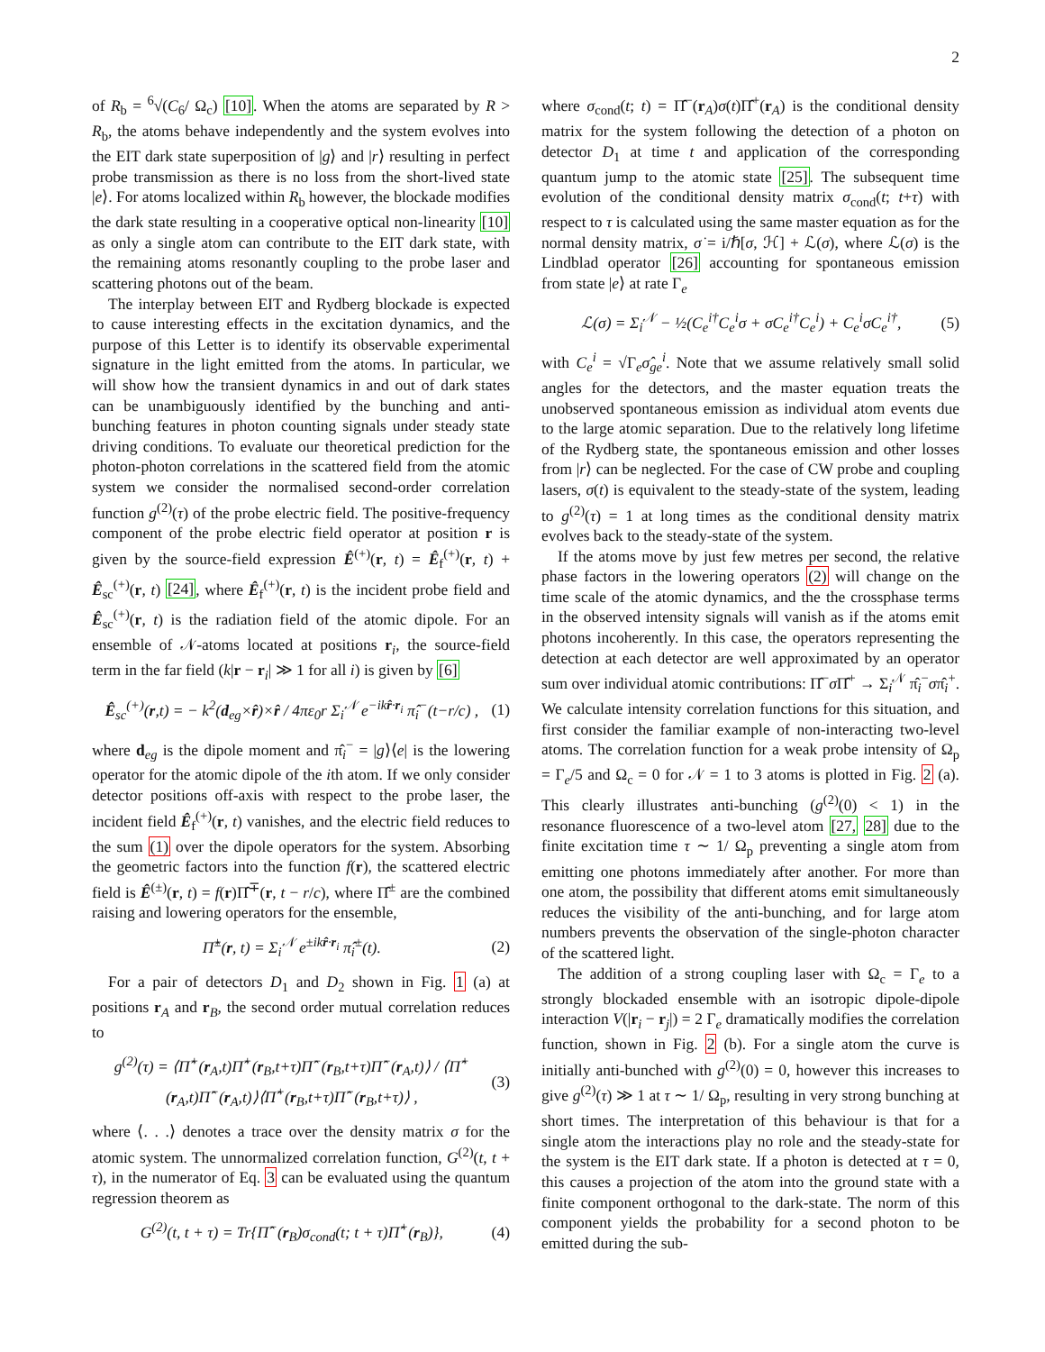2
of R<sub>b</sub> = <sup>6</sup>√(C<sub>6</sub>/ Ω<sub>c</sub>) [10]. When the atoms are separated by R > R<sub>b</sub>, the atoms behave independently and the system evolves into the EIT dark state superposition of |g⟩ and |r⟩ resulting in perfect probe transmission as there is no loss from the short-lived state |e⟩. For atoms localized within R<sub>b</sub> however, the blockade modifies the dark state resulting in a cooperative optical non-linearity [10] as only a single atom can contribute to the EIT dark state, with the remaining atoms resonantly coupling to the probe laser and scattering photons out of the beam.
The interplay between EIT and Rydberg blockade is expected to cause interesting effects in the excitation dynamics, and the purpose of this Letter is to identify its observable experimental signature in the light emitted from the atoms. In particular, we will show how the transient dynamics in and out of dark states can be unambiguously identified by the bunching and anti-bunching features in photon counting signals under steady state driving conditions. To evaluate our theoretical prediction for the photon-photon correlations in the scattered field from the atomic system we consider the normalised second-order correlation function g<sup>(2)</sup>(τ) of the probe electric field. The positive-frequency component of the probe electric field operator at position r is given by the source-field expression Ê<sup>(+)</sup>(r, t) = Ê<sub>f</sub><sup>(+)</sup>(r, t) + Ê<sub>sc</sub><sup>(+)</sup>(r, t) [24], where Ê<sub>f</sub><sup>(+)</sup>(r, t) is the incident probe field and Ê<sub>sc</sub><sup>(+)</sup>(r, t) is the radiation field of the atomic dipole. For an ensemble of 𝒩-atoms located at positions r<sub>i</sub>, the source-field term in the far field (k|r − r<sub>i</sub>| ≫ 1 for all i) is given by [6]
Ê<sub>sc</sub><sup>(+)</sup>(r,t) = − k<sup>2</sup>(d<sub>eg</sub>×r̂)×r̂ / 4πε<sub>0</sub>r Σ<sub>i</sub><sup>𝒩</sup> e<sup>−ikr̂·r<sub>i</sub></sup> π̂<sub>i</sub><sup>−</sup>(t−r/c) , (1)
where d<sub>eg</sub> is the dipole moment and π̂<sub>i</sub><sup>−</sup> = |g⟩⟨e| is the lowering operator for the atomic dipole of the ith atom. If we only consider detector positions off-axis with respect to the probe laser, the incident field Ê<sub>f</sub><sup>(+)</sup>(r, t) vanishes, and the electric field reduces to the sum (1) over the dipole operators for the system. Absorbing the geometric factors into the function f(r), the scattered electric field is Ê<sup>(±)</sup>(r, t) = f(r)Π̂<sup>∓</sup>(r, t − r/c), where Π̂<sup>±</sup> are the combined raising and lowering operators for the ensemble,
Π̂<sup>±</sup>(r, t) = Σ<sub>i</sub><sup>𝒩</sup> e<sup>±ikr̂·r<sub>i</sub></sup> π̂<sub>i</sub><sup>±</sup>(t). (2)
For a pair of detectors D<sub>1</sub> and D<sub>2</sub> shown in Fig. 1 (a) at positions r<sub>A</sub> and r<sub>B</sub>, the second order mutual correlation reduces to
g<sup>(2)</sup>(τ) = ⟨Π̂<sup>+</sup>(r<sub>A</sub>,t)Π̂<sup>+</sup>(r<sub>B</sub>,t+τ)Π̂<sup>−</sup>(r<sub>B</sub>,t+τ)Π̂<sup>−</sup>(r<sub>A</sub>,t)⟩ / ⟨Π̂<sup>+</sup>(r<sub>A</sub>,t)Π̂<sup>−</sup>(r<sub>A</sub>,t)⟩⟨Π̂<sup>+</sup>(r<sub>B</sub>,t+τ)Π̂<sup>−</sup>(r<sub>B</sub>,t+τ)⟩ , (3)
where ⟨. . .⟩ denotes a trace over the density matrix σ for the atomic system. The unnormalized correlation function, G<sup>(2)</sup>(t, t + τ), in the numerator of Eq. 3 can be evaluated using the quantum regression theorem as
G<sup>(2)</sup>(t, t + τ) = Tr{Π̂<sup>−</sup>(r<sub>B</sub>)σ<sub>cond</sub>(t; t + τ)Π̂<sup>+</sup>(r<sub>B</sub>)}, (4)
where σ<sub>cond</sub>(t; t) = Π̂<sup>−</sup>(r<sub>A</sub>)σ(t)Π̂<sup>+</sup>(r<sub>A</sub>) is the conditional density matrix for the system following the detection of a photon on detector D<sub>1</sub> at time t and application of the corresponding quantum jump to the atomic state [25]. The subsequent time evolution of the conditional density matrix σ<sub>cond</sub>(t; t+τ) with respect to τ is calculated using the same master equation as for the normal density matrix, σ̇ = i/ℏ[σ, ℋ] + ℒ(σ), where ℒ(σ) is the Lindblad operator [26] accounting for spontaneous emission from state |e⟩ at rate Γ<sub>e</sub>
ℒ(σ) = Σ<sub>i</sub><sup>𝒩</sup> − ½(C<sub>e</sub><sup>i†</sup>C<sub>e</sub><sup>i</sup>σ + σC<sub>e</sub><sup>i†</sup>C<sub>e</sub><sup>i</sup>) + C<sub>e</sub><sup>i</sup>σC<sub>e</sub><sup>i†</sup>, (5)
with C<sub>e</sub><sup>i</sup> = √Γ<sub>e</sub>σ̂<sub>ge</sub><sup>i</sup>. Note that we assume relatively small solid angles for the detectors, and the master equation treats the unobserved spontaneous emission as individual atom events due to the large atomic separation. Due to the relatively long lifetime of the Rydberg state, the spontaneous emission and other losses from |r⟩ can be neglected. For the case of CW probe and coupling lasers, σ(t) is equivalent to the steady-state of the system, leading to g<sup>(2)</sup>(τ) = 1 at long times as the conditional density matrix evolves back to the steady-state of the system.
If the atoms move by just few metres per second, the relative phase factors in the lowering operators (2) will change on the time scale of the atomic dynamics, and the the crossphase terms in the observed intensity signals will vanish as if the atoms emit photons incoherently. In this case, the operators representing the detection at each detector are well approximated by an operator sum over individual atomic contributions: Π̂<sup>−</sup>σ Π̂<sup>+</sup> → Σ<sub>i</sub><sup>𝒩</sup> π̂<sub>i</sub><sup>−</sup>σπ̂<sub>i</sub><sup>+</sup>. We calculate intensity correlation functions for this situation, and first consider the familiar example of non-interacting two-level atoms. The correlation function for a weak probe intensity of Ω<sub>p</sub> = Γ<sub>e</sub>/5 and Ω<sub>c</sub> = 0 for 𝒩 = 1 to 3 atoms is plotted in Fig. 2 (a). This clearly illustrates anti-bunching (g<sup>(2)</sup>(0) < 1) in the resonance fluorescence of a two-level atom [27, 28] due to the finite excitation time τ ∼ 1/ Ω<sub>p</sub> preventing a single atom from emitting one photons immediately after another. For more than one atom, the possibility that different atoms emit simultaneously reduces the visibility of the anti-bunching, and for large atom numbers prevents the observation of the single-photon character of the scattered light.
The addition of a strong coupling laser with Ω<sub>c</sub> = Γ<sub>e</sub> to a strongly blockaded ensemble with an isotropic dipole-dipole interaction V(|r<sub>i</sub> − r<sub>j</sub>|) = 2 Γ<sub>e</sub> dramatically modifies the correlation function, shown in Fig. 2 (b). For a single atom the curve is initially anti-bunched with g<sup>(2)</sup>(0) = 0, however this increases to give g<sup>(2)</sup>(τ) ≫ 1 at τ ∼ 1/ Ω<sub>p</sub>, resulting in very strong bunching at short times. The interpretation of this behaviour is that for a single atom the interactions play no role and the steady-state for the system is the EIT dark state. If a photon is detected at τ = 0, this causes a projection of the atom into the ground state with a finite component orthogonal to the dark-state. The norm of this component yields the probability for a second photon to be emitted during the sub-